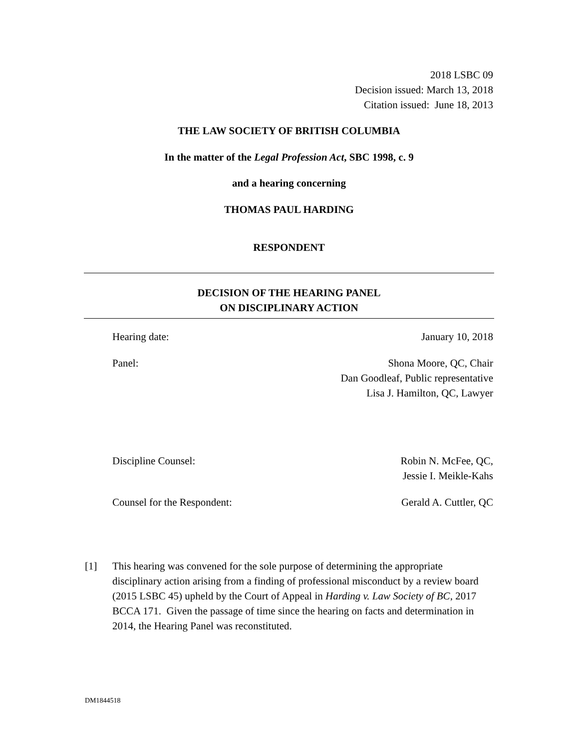2018 LSBC 09
Decision issued: March 13, 2018
Citation issued: June 18, 2013
THE LAW SOCIETY OF BRITISH COLUMBIA
In the matter of the Legal Profession Act, SBC 1998, c. 9
and a hearing concerning
THOMAS PAUL HARDING
RESPONDENT
DECISION OF THE HEARING PANEL
ON DISCIPLINARY ACTION
Hearing date: January 10, 2018
Panel: Shona Moore, QC, Chair
Dan Goodleaf, Public representative
Lisa J. Hamilton, QC, Lawyer
Discipline Counsel: Robin N. McFee, QC,
Jessie I. Meikle-Kahs
Counsel for the Respondent: Gerald A. Cuttler, QC
[1] This hearing was convened for the sole purpose of determining the appropriate disciplinary action arising from a finding of professional misconduct by a review board (2015 LSBC 45) upheld by the Court of Appeal in Harding v. Law Society of BC, 2017 BCCA 171. Given the passage of time since the hearing on facts and determination in 2014, the Hearing Panel was reconstituted.
DM1844518